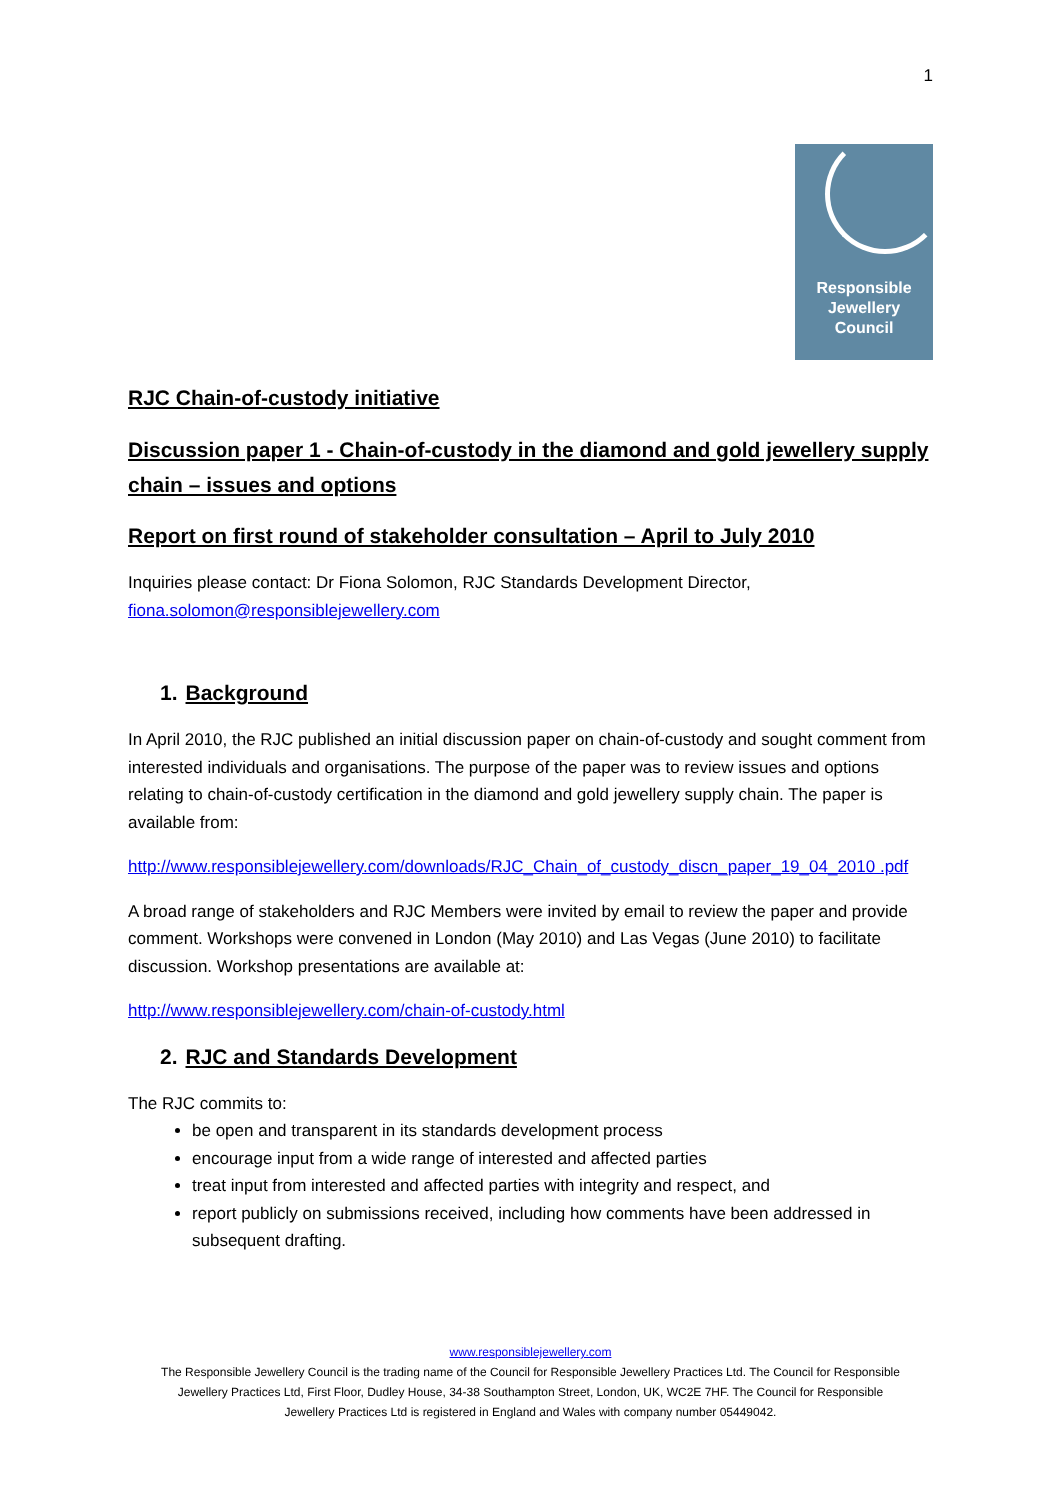1
Responsible
Jewellery
Council
RJC Chain-of-custody initiative
Discussion paper 1 - Chain-of-custody in the diamond and gold jewellery supply chain – issues and options
Report on first round of stakeholder consultation – April to July 2010
Inquiries please contact: Dr Fiona Solomon, RJC Standards Development Director, fiona.solomon@responsiblejewellery.com
1. Background
In April 2010, the RJC published an initial discussion paper on chain-of-custody and sought comment from interested individuals and organisations. The purpose of the paper was to review issues and options relating to chain-of-custody certification in the diamond and gold jewellery supply chain. The paper is available from:
http://www.responsiblejewellery.com/downloads/RJC_Chain_of_custody_discn_paper_19_04_2010 .pdf
A broad range of stakeholders and RJC Members were invited by email to review the paper and provide comment. Workshops were convened in London (May 2010) and Las Vegas (June 2010) to facilitate discussion. Workshop presentations are available at:
http://www.responsiblejewellery.com/chain-of-custody.html
2. RJC and Standards Development
The RJC commits to:
be open and transparent in its standards development process
encourage input from a wide range of interested and affected parties
treat input from interested and affected parties with integrity and respect, and
report publicly on submissions received, including how comments have been addressed in subsequent drafting.
www.responsiblejewellery.com
The Responsible Jewellery Council is the trading name of the Council for Responsible Jewellery Practices Ltd. The Council for Responsible
Jewellery Practices Ltd, First Floor, Dudley House, 34-38 Southampton Street, London, UK, WC2E 7HF. The Council for Responsible
Jewellery Practices Ltd is registered in England and Wales with company number 05449042.